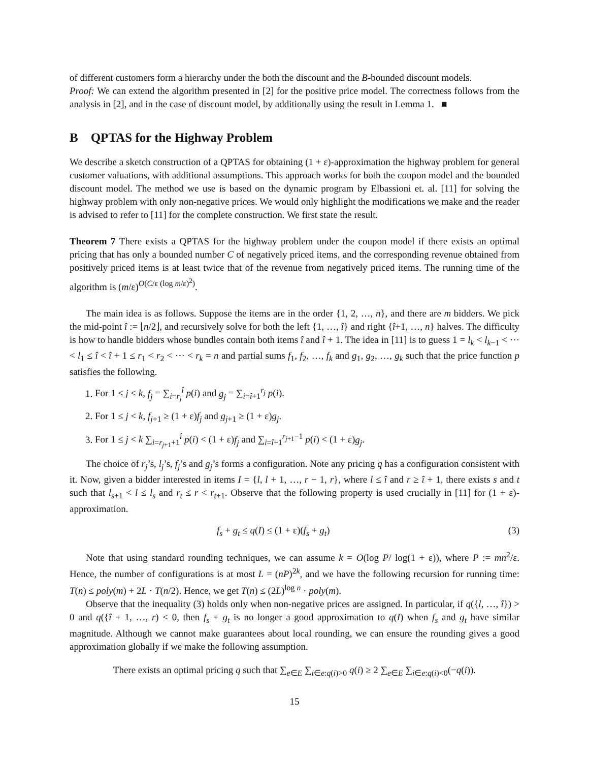of different customers form a hierarchy under the both the discount and the B-bounded discount models.
Proof: We can extend the algorithm presented in [2] for the positive price model. The correctness follows from the analysis in [2], and in the case of discount model, by additionally using the result in Lemma 1. ■
B QPTAS for the Highway Problem
We describe a sketch construction of a QPTAS for obtaining (1 + ε)-approximation the highway problem for general customer valuations, with additional assumptions. This approach works for both the coupon model and the bounded discount model. The method we use is based on the dynamic program by Elbassioni et. al. [11] for solving the highway problem with only non-negative prices. We would only highlight the modifications we make and the reader is advised to refer to [11] for the complete construction. We first state the result.
Theorem 7 There exists a QPTAS for the highway problem under the coupon model if there exists an optimal pricing that has only a bounded number C of negatively priced items, and the corresponding revenue obtained from positively priced items is at least twice that of the revenue from negatively priced items. The running time of the algorithm is (m/ε)<sup>O(C/ε (log m/ε)<sup>2</sup>)</sup>.
The main idea is as follows. Suppose the items are in the order {1, 2, …, n}, and there are m bidders. We pick the mid-point î := ⌊n/2⌋, and recursively solve for both the left {1, …, î} and right {î+1, …, n} halves. The difficulty is how to handle bidders whose bundles contain both items î and î + 1. The idea in [11] is to guess 1 = l<sub>k</sub> < l<sub>k−1</sub> < ⋯ < l<sub>1</sub> ≤ î < î + 1 ≤ r<sub>1</sub> < r<sub>2</sub> < ⋯ < r<sub>k</sub> = n and partial sums f<sub>1</sub>, f<sub>2</sub>, …, f<sub>k</sub> and g<sub>1</sub>, g<sub>2</sub>, …, g<sub>k</sub> such that the price function p satisfies the following.
1. For 1 ≤ j ≤ k, f<sub>j</sub> = ∑<sub>i=r<sub>j</sub></sub><sup>î</sup> p(i) and g<sub>j</sub> = ∑<sub>i=î+1</sub><sup>r<sub>j</sub></sup> p(i).
2. For 1 ≤ j < k, f<sub>j+1</sub> ≥ (1 + ε)f<sub>j</sub> and g<sub>j+1</sub> ≥ (1 + ε)g<sub>j</sub>.
3. For 1 ≤ j < k ∑<sub>i=r<sub>j+1</sub>+1</sub><sup>î</sup> p(i) < (1 + ε)f<sub>j</sub> and ∑<sub>i=î+1</sub><sup>r<sub>j+1</sub>−1</sup> p(i) < (1 + ε)g<sub>j</sub>.
The choice of r<sub>j</sub>’s, l<sub>j</sub>’s, f<sub>j</sub>’s and g<sub>j</sub>’s forms a configuration. Note any pricing q has a configuration consistent with it. Now, given a bidder interested in items I = {l, l + 1, …, r − 1, r}, where l ≤ î and r ≥ î + 1, there exists s and t such that l<sub>s+1</sub> < l ≤ l<sub>s</sub> and r<sub>t</sub> ≤ r < r<sub>t+1</sub>. Observe that the following property is used crucially in [11] for (1 + ε)-approximation.
f<sub>s</sub> + g<sub>t</sub> ≤ q(I) ≤ (1 + ε)(f<sub>s</sub> + g<sub>t</sub>) (3)
Note that using standard rounding techniques, we can assume k = O(log P/ log(1 + ε)), where P := mn<sup>2</sup>/ε. Hence, the number of configurations is at most L = (nP)<sup>2k</sup>, and we have the following recursion for running time: T(n) ≤ poly(m) + 2L · T(n/2). Hence, we get T(n) ≤ (2L)<sup>log n</sup> · poly(m).
Observe that the inequality (3) holds only when non-negative prices are assigned. In particular, if q({l, …, î}) > 0 and q({î + 1, …, r) < 0, then f<sub>s</sub> + g<sub>t</sub> is no longer a good approximation to q(I) when f<sub>s</sub> and g<sub>t</sub> have similar magnitude. Although we cannot make guarantees about local rounding, we can ensure the rounding gives a good approximation globally if we make the following assumption.
There exists an optimal pricing q such that ∑<sub>e∈E</sub> ∑<sub>i∈e:q(i)>0</sub> q(i) ≥ 2 ∑<sub>e∈E</sub> ∑<sub>i∈e:q(i)<0</sub>(−q(i)).
15